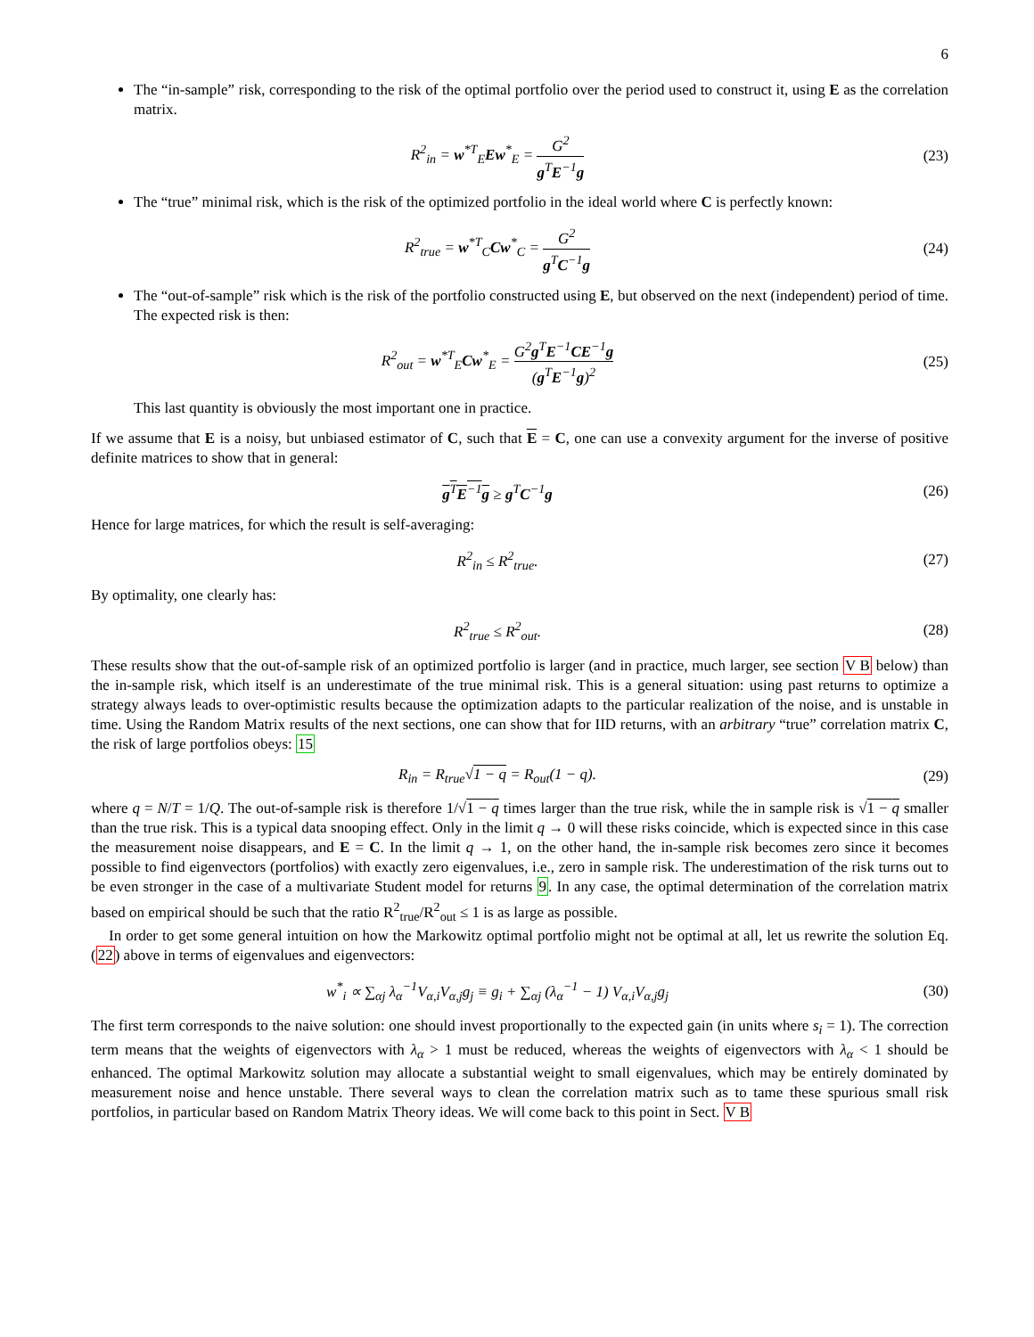6
The “in-sample” risk, corresponding to the risk of the optimal portfolio over the period used to construct it, using E as the correlation matrix.
R<sup>2</sup><sub>in</sub> = w<sup>*T</sup><sub>E</sub>Ew<sup>*</sup><sub>E</sub> = G<sup>2</sup> g<sup>T</sup>E<sup>−1</sup>g (23)
The “true” minimal risk, which is the risk of the optimized portfolio in the ideal world where C is perfectly known:
R<sup>2</sup><sub>true</sub> = w<sup>*T</sup><sub>C</sub>Cw<sup>*</sup><sub>C</sub> = G<sup>2</sup> g<sup>T</sup>C<sup>−1</sup>g (24)
The “out-of-sample” risk which is the risk of the portfolio constructed using E, but observed on the next (independent) period of time. The expected risk is then:
R<sup>2</sup><sub>out</sub> = w<sup>*T</sup><sub>E</sub>Cw<sup>*</sup><sub>E</sub> = G<sup>2</sup>g<sup>T</sup>E<sup>−1</sup>CE<sup>−1</sup>g (g<sup>T</sup>E<sup>−1</sup>g)<sup>2</sup>
(25)
This last quantity is obviously the most important one in practice.
If we assume that E is a noisy, but unbiased estimator of C, such that E = C, one can use a convexity argument for the inverse of positive definite matrices to show that in general:
g<sup>T</sup>E<sup>−1</sup>g ≥ g<sup>T</sup>C<sup>−1</sup>g (26)
Hence for large matrices, for which the result is self-averaging:
R<sup>2</sup><sub>in</sub> ≤ R<sup>2</sup><sub>true</sub>. (27)
By optimality, one clearly has:
R<sup>2</sup><sub>true</sub> ≤ R<sup>2</sup><sub>out</sub>. (28)
These results show that the out-of-sample risk of an optimized portfolio is larger (and in practice, much larger, see section V B below) than the in-sample risk, which itself is an underestimate of the true minimal risk. This is a general situation: using past returns to optimize a strategy always leads to over-optimistic results because the optimization adapts to the particular realization of the noise, and is unstable in time. Using the Random Matrix results of the next sections, one can show that for IID returns, with an arbitrary “true” correlation matrix C, the risk of large portfolios obeys: 15
R<sub>in</sub> = R<sub>true</sub>√1 − q = R<sub>out</sub>(1 − q).
(29)
where q = N/T = 1/Q. The out-of-sample risk is therefore 1/√1 − q times larger than the true risk, while the in sample risk is √1 − q smaller than the true risk. This is a typical data snooping effect. Only in the limit q → 0 will these risks coincide, which is expected since in this case the measurement noise disappears, and E = C. In the limit q → 1, on the other hand, the in-sample risk becomes zero since it becomes possible to find eigenvectors (portfolios) with exactly zero eigenvalues, i.e., zero in sample risk. The underestimation of the risk turns out to be even stronger in the case of a multivariate Student model for returns 9. In any case, the optimal determination of the correlation matrix based on empirical should be such that the ratio R<sup>2</sup><sub>true</sub>/R<sup>2</sup><sub>out</sub> ≤ 1 is as large as possible.
In order to get some general intuition on how the Markowitz optimal portfolio might not be optimal at all, let us rewrite the solution Eq. (22) above in terms of eigenvalues and eigenvectors:
w<sup>*</sup><sub>i</sub> ∝ ∑<sub>αj</sub> λ<sub>α</sub><sup>−1</sup>V<sub>α,i</sub>V<sub>α,j</sub>g<sub>j</sub> ≡ g<sub>i</sub> + ∑<sub>αj</sub> (λ<sub>α</sub><sup>−1</sup> − 1) V<sub>α,i</sub>V<sub>α,j</sub>g<sub>j</sub>
(30)
The first term corresponds to the naive solution: one should invest proportionally to the expected gain (in units where s<sub>i</sub> = 1). The correction term means that the weights of eigenvectors with λ<sub>α</sub> > 1 must be reduced, whereas the weights of eigenvectors with λ<sub>α</sub> < 1 should be enhanced. The optimal Markowitz solution may allocate a substantial weight to small eigenvalues, which may be entirely dominated by measurement noise and hence unstable. There several ways to clean the correlation matrix such as to tame these spurious small risk portfolios, in particular based on Random Matrix Theory ideas. We will come back to this point in Sect. V B